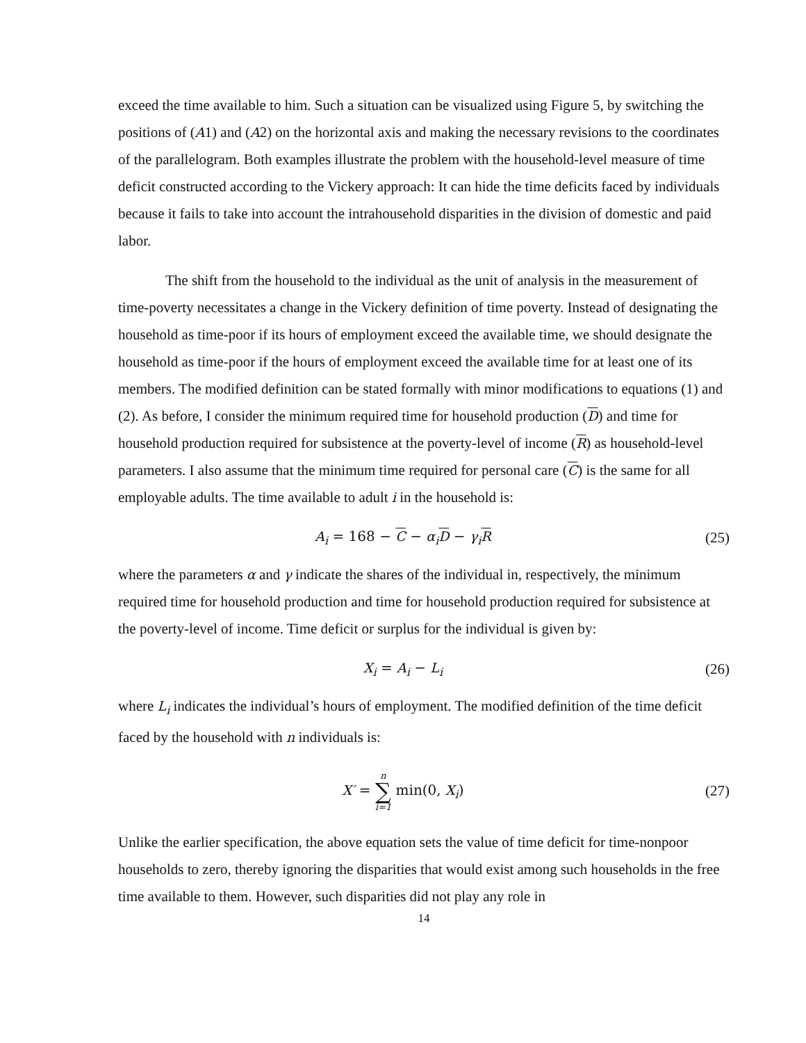exceed the time available to him. Such a situation can be visualized using Figure 5, by switching the positions of (A1) and (A2) on the horizontal axis and making the necessary revisions to the coordinates of the parallelogram. Both examples illustrate the problem with the household-level measure of time deficit constructed according to the Vickery approach: It can hide the time deficits faced by individuals because it fails to take into account the intrahousehold disparities in the division of domestic and paid labor.
The shift from the household to the individual as the unit of analysis in the measurement of time-poverty necessitates a change in the Vickery definition of time poverty. Instead of designating the household as time-poor if its hours of employment exceed the available time, we should designate the household as time-poor if the hours of employment exceed the available time for at least one of its members. The modified definition can be stated formally with minor modifications to equations (1) and (2). As before, I consider the minimum required time for household production (D) and time for household production required for subsistence at the poverty-level of income (R) as household-level parameters. I also assume that the minimum time required for personal care (C) is the same for all employable adults. The time available to adult i in the household is:
A<sub>i</sub> = 168 − C − α<sub>i</sub> D − γ<sub>i</sub> R (25)
where the parameters α and γ indicate the shares of the individual in, respectively, the minimum required time for household production and time for household production required for subsistence at the poverty-level of income. Time deficit or surplus for the individual is given by:
X<sub>i</sub> = A<sub>i</sub> − L<sub>i</sub> (26)
where L<sub>i</sub> indicates the individual’s hours of employment. The modified definition of the time deficit faced by the household with n individuals is:
X′ = n ∑ i=1 min(0, X<sub>i</sub>) (27)
Unlike the earlier specification, the above equation sets the value of time deficit for time-nonpoor households to zero, thereby ignoring the disparities that would exist among such households in the free time available to them. However, such disparities did not play any role in
14